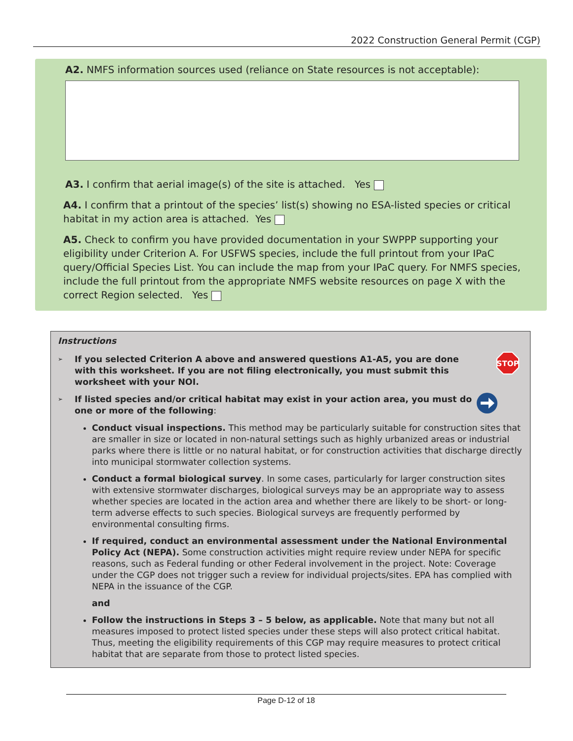2022 Construction General Permit (CGP)
A2. NMFS information sources used (reliance on State resources is not acceptable):
A3. I confirm that aerial image(s) of the site is attached. Yes
A4. I confirm that a printout of the species’ list(s) showing no ESA-listed species or critical habitat in my action area is attached. Yes
A5. Check to confirm you have provided documentation in your SWPPP supporting your eligibility under Criterion A. For USFWS species, include the full printout from your IPaC query/Official Species List. You can include the map from your IPaC query. For NMFS species, include the full printout from the appropriate NMFS website resources on page X with the correct Region selected. Yes
Instructions
➢ If you selected Criterion A above and answered questions A1-A5, you are done with this worksheet. If you are not filing electronically, you must submit this worksheet with your NOI.
STOP
➢ If listed species and/or critical habitat may exist in your action area, you must do one or more of the following:
Conduct visual inspections. This method may be particularly suitable for construction sites that are smaller in size or located in non-natural settings such as highly urbanized areas or industrial parks where there is little or no natural habitat, or for construction activities that discharge directly into municipal stormwater collection systems.
Conduct a formal biological survey. In some cases, particularly for larger construction sites with extensive stormwater discharges, biological surveys may be an appropriate way to assess whether species are located in the action area and whether there are likely to be short- or long-term adverse effects to such species. Biological surveys are frequently performed by environmental consulting firms.
If required, conduct an environmental assessment under the National Environmental Policy Act (NEPA). Some construction activities might require review under NEPA for specific reasons, such as Federal funding or other Federal involvement in the project. Note: Coverage under the CGP does not trigger such a review for individual projects/sites. EPA has complied with NEPA in the issuance of the CGP.
and
Follow the instructions in Steps 3 – 5 below, as applicable. Note that many but not all measures imposed to protect listed species under these steps will also protect critical habitat. Thus, meeting the eligibility requirements of this CGP may require measures to protect critical habitat that are separate from those to protect listed species.
Page D-12 of 18